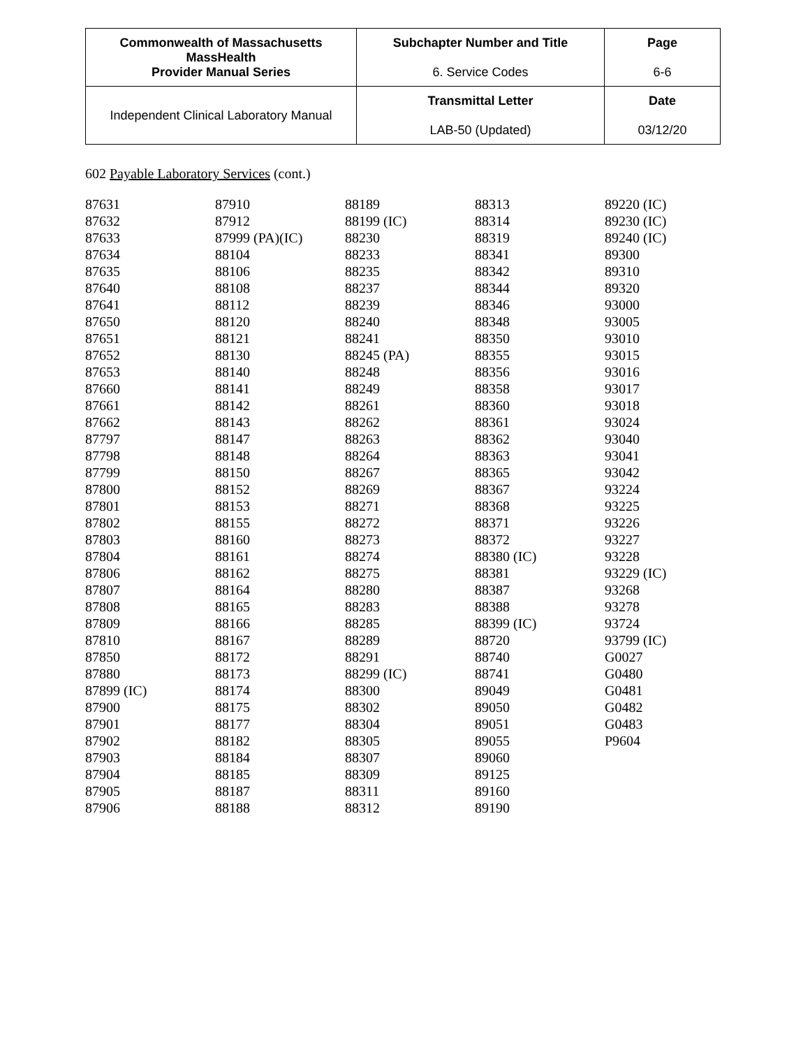| Commonwealth of Massachusetts MassHealth Provider Manual Series | Subchapter Number and Title 6. Service Codes | Page 6-6 |
| Independent Clinical Laboratory Manual | Transmittal Letter LAB-50 (Updated) | Date 03/12/20 |
602 Payable Laboratory Services (cont.)
| 87631 87632 87633 87634 87635 87640 87641 87650 87651 87652 87653 87660 87661 87662 87797 87798 87799 87800 87801 87802 87803 87804 87806 87807 87808 87809 87810 87850 87880 87899 (IC) 87900 87901 87902 87903 87904 87905 87906 | 87910 87912 87999 (PA)(IC) 88104 88106 88108 88112 88120 88121 88130 88140 88141 88142 88143 88147 88148 88150 88152 88153 88155 88160 88161 88162 88164 88165 88166 88167 88172 88173 88174 88175 88177 88182 88184 88185 88187 88188 | 88189 88199 (IC) 88230 88233 88235 88237 88239 88240 88241 88245 (PA) 88248 88249 88261 88262 88263 88264 88267 88269 88271 88272 88273 88274 88275 88280 88283 88285 88289 88291 88299 (IC) 88300 88302 88304 88305 88307 88309 88311 88312 | 88313 88314 88319 88341 88342 88344 88346 88348 88350 88355 88356 88358 88360 88361 88362 88363 88365 88367 88368 88371 88372 88380 (IC) 88381 88387 88388 88399 (IC) 88720 88740 88741 89049 89050 89051 89055 89060 89125 89160 89190 | 89220 (IC) 89230 (IC) 89240 (IC) 89300 89310 89320 93000 93005 93010 93015 93016 93017 93018 93024 93040 93041 93042 93224 93225 93226 93227 93228 93229 (IC) 93268 93278 93724 93799 (IC) G0027 G0480 G0481 G0482 G0483 P9604 |